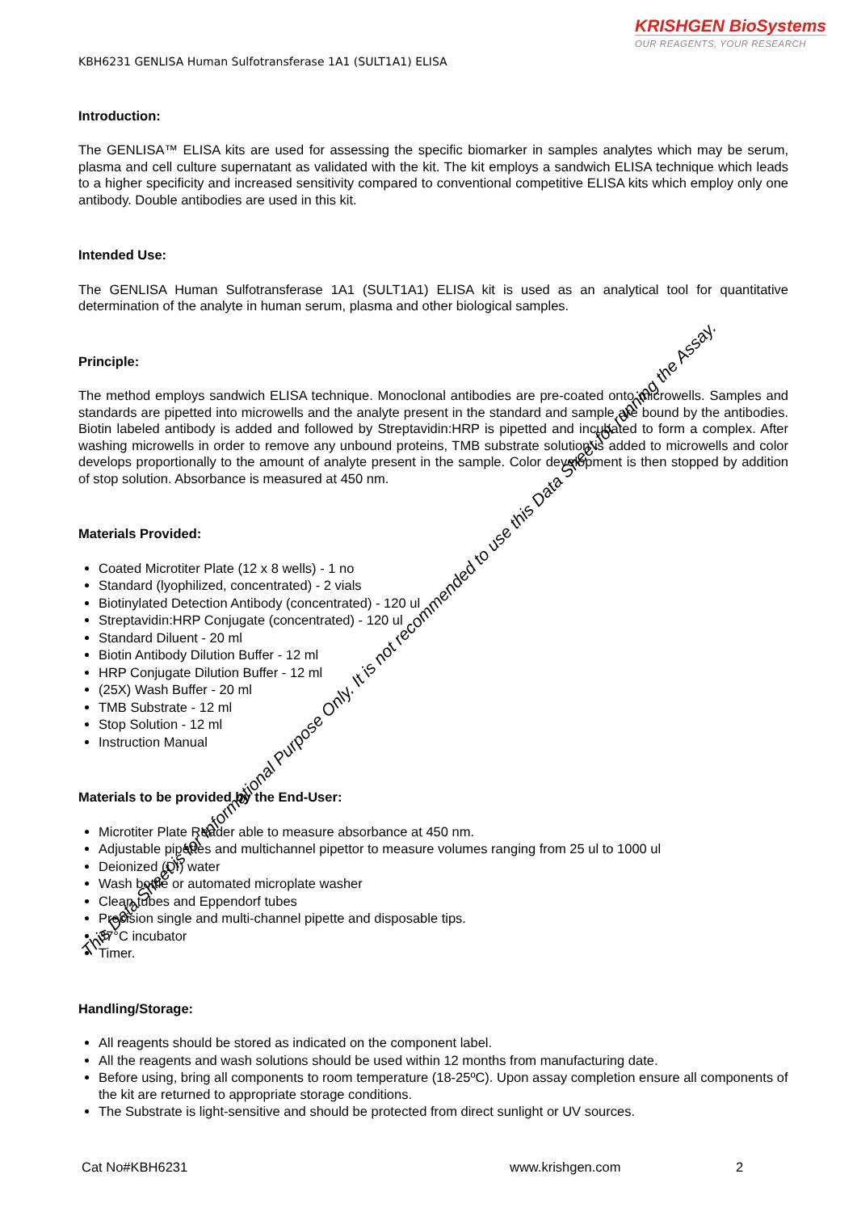KRISHGEN BioSystems
OUR REAGENTS, YOUR RESEARCH
KBH6231 GENLISA Human Sulfotransferase 1A1 (SULT1A1) ELISA
Introduction:
The GENLISA™ ELISA kits are used for assessing the specific biomarker in samples analytes which may be serum, plasma and cell culture supernatant as validated with the kit. The kit employs a sandwich ELISA technique which leads to a higher specificity and increased sensitivity compared to conventional competitive ELISA kits which employ only one antibody. Double antibodies are used in this kit.
Intended Use:
The GENLISA Human Sulfotransferase 1A1 (SULT1A1) ELISA kit is used as an analytical tool for quantitative determination of the analyte in human serum, plasma and other biological samples.
Principle:
The method employs sandwich ELISA technique. Monoclonal antibodies are pre-coated onto microwells. Samples and standards are pipetted into microwells and the analyte present in the standard and sample are bound by the antibodies. Biotin labeled antibody is added and followed by Streptavidin:HRP is pipetted and incubated to form a complex. After washing microwells in order to remove any unbound proteins, TMB substrate solution is added to microwells and color develops proportionally to the amount of analyte present in the sample. Color development is then stopped by addition of stop solution. Absorbance is measured at 450 nm.
Materials Provided:
Coated Microtiter Plate (12 x 8 wells) - 1 no
Standard (lyophilized, concentrated) - 2 vials
Biotinylated Detection Antibody (concentrated) - 120 ul
Streptavidin:HRP Conjugate (concentrated) - 120 ul
Standard Diluent - 20 ml
Biotin Antibody Dilution Buffer - 12 ml
HRP Conjugate Dilution Buffer - 12 ml
(25X) Wash Buffer - 20 ml
TMB Substrate - 12 ml
Stop Solution - 12 ml
Instruction Manual
Materials to be provided by the End-User:
Microtiter Plate Reader able to measure absorbance at 450 nm.
Adjustable pipettes and multichannel pipettor to measure volumes ranging from 25 ul to 1000 ul
Deionized (DI) water
Wash bottle or automated microplate washer
Clean tubes and Eppendorf tubes
Precision single and multi-channel pipette and disposable tips.
37°C incubator
Timer.
Handling/Storage:
All reagents should be stored as indicated on the component label.
All the reagents and wash solutions should be used within 12 months from manufacturing date.
Before using, bring all components to room temperature (18-25ºC). Upon assay completion ensure all components of the kit are returned to appropriate storage conditions.
The Substrate is light-sensitive and should be protected from direct sunlight or UV sources.
Cat No#KBH6231 www.krishgen.com 2
This Data Sheet is for Informational Purpose Only. It is not recommended to use this Data Sheet for running the Assay.